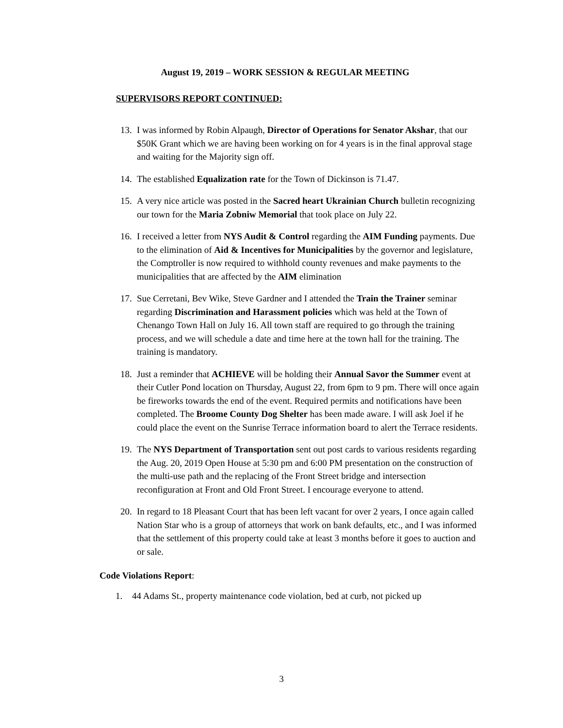August 19, 2019 – WORK SESSION & REGULAR MEETING
SUPERVISORS REPORT CONTINUED:
13. I was informed by Robin Alpaugh, Director of Operations for Senator Akshar, that our $50K Grant which we are having been working on for 4 years is in the final approval stage and waiting for the Majority sign off.
14. The established Equalization rate for the Town of Dickinson is 71.47.
15. A very nice article was posted in the Sacred heart Ukrainian Church bulletin recognizing our town for the Maria Zobniw Memorial that took place on July 22.
16. I received a letter from NYS Audit & Control regarding the AIM Funding payments. Due to the elimination of Aid & Incentives for Municipalities by the governor and legislature, the Comptroller is now required to withhold county revenues and make payments to the municipalities that are affected by the AIM elimination
17. Sue Cerretani, Bev Wike, Steve Gardner and I attended the Train the Trainer seminar regarding Discrimination and Harassment policies which was held at the Town of Chenango Town Hall on July 16. All town staff are required to go through the training process, and we will schedule a date and time here at the town hall for the training. The training is mandatory.
18. Just a reminder that ACHIEVE will be holding their Annual Savor the Summer event at their Cutler Pond location on Thursday, August 22, from 6pm to 9 pm. There will once again be fireworks towards the end of the event. Required permits and notifications have been completed. The Broome County Dog Shelter has been made aware. I will ask Joel if he could place the event on the Sunrise Terrace information board to alert the Terrace residents.
19. The NYS Department of Transportation sent out post cards to various residents regarding the Aug. 20, 2019 Open House at 5:30 pm and 6:00 PM presentation on the construction of the multi-use path and the replacing of the Front Street bridge and intersection reconfiguration at Front and Old Front Street. I encourage everyone to attend.
20. In regard to 18 Pleasant Court that has been left vacant for over 2 years, I once again called Nation Star who is a group of attorneys that work on bank defaults, etc., and I was informed that the settlement of this property could take at least 3 months before it goes to auction and or sale.
Code Violations Report:
1. 44 Adams St., property maintenance code violation, bed at curb, not picked up
3